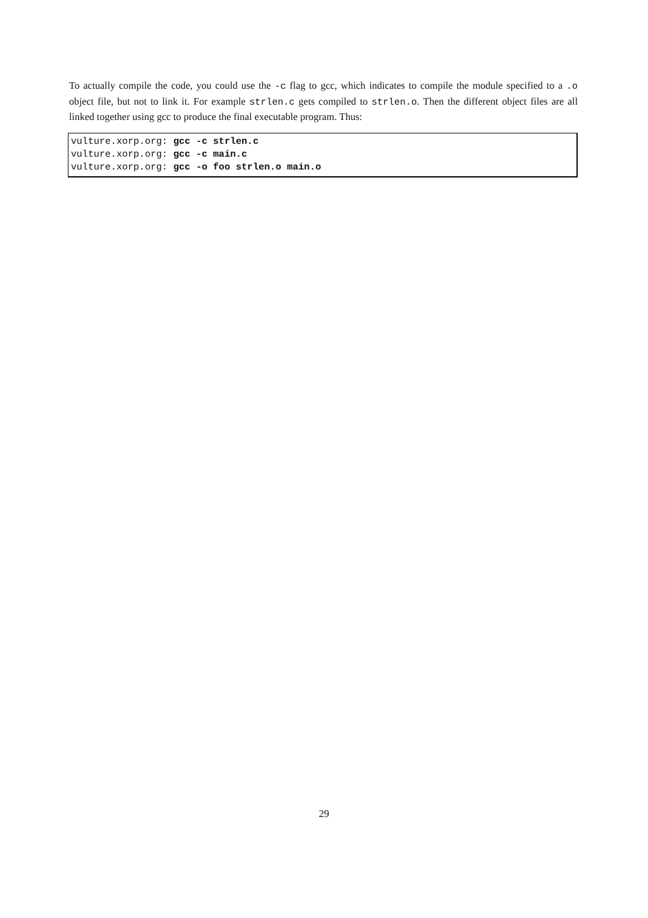To actually compile the code, you could use the -c flag to gcc, which indicates to compile the module specified to a .o object file, but not to link it. For example strlen.c gets compiled to strlen.o. Then the different object files are all linked together using gcc to produce the final executable program. Thus:
vulture.xorp.org: gcc -c strlen.c
vulture.xorp.org: gcc -c main.c
vulture.xorp.org: gcc -o foo strlen.o main.o
29